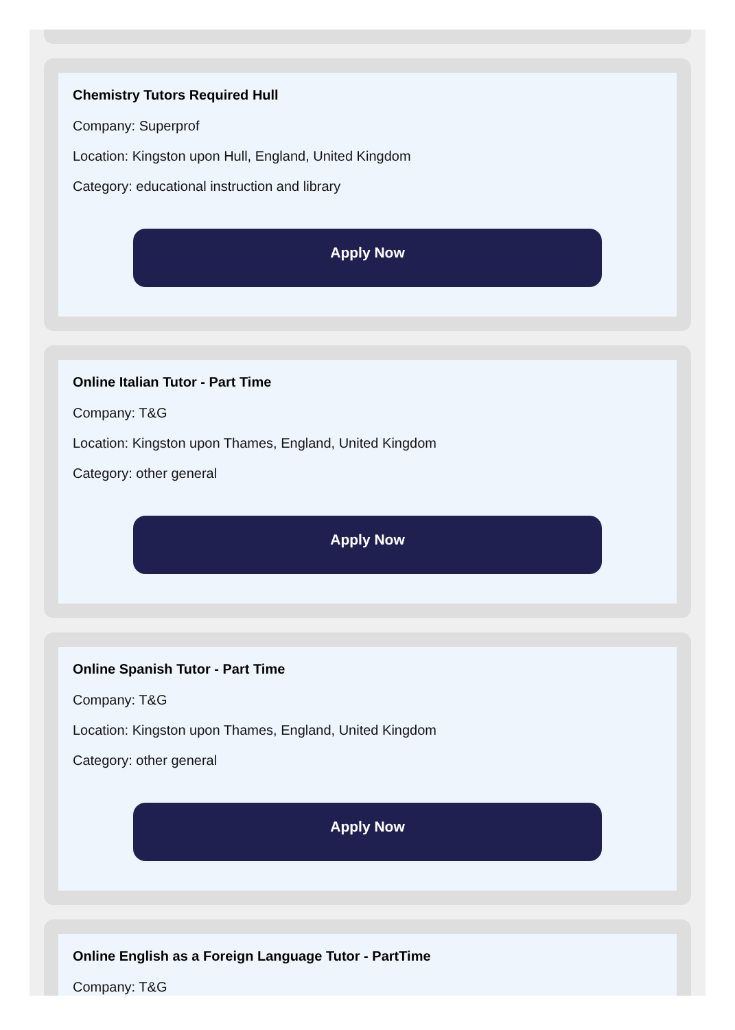Chemistry Tutors Required Hull
Company: Superprof
Location: Kingston upon Hull, England, United Kingdom
Category: educational instruction and library
Apply Now
Online Italian Tutor - Part Time
Company: T&G
Location: Kingston upon Thames, England, United Kingdom
Category: other general
Apply Now
Online Spanish Tutor - Part Time
Company: T&G
Location: Kingston upon Thames, England, United Kingdom
Category: other general
Apply Now
Online English as a Foreign Language Tutor - PartTime
Company: T&G